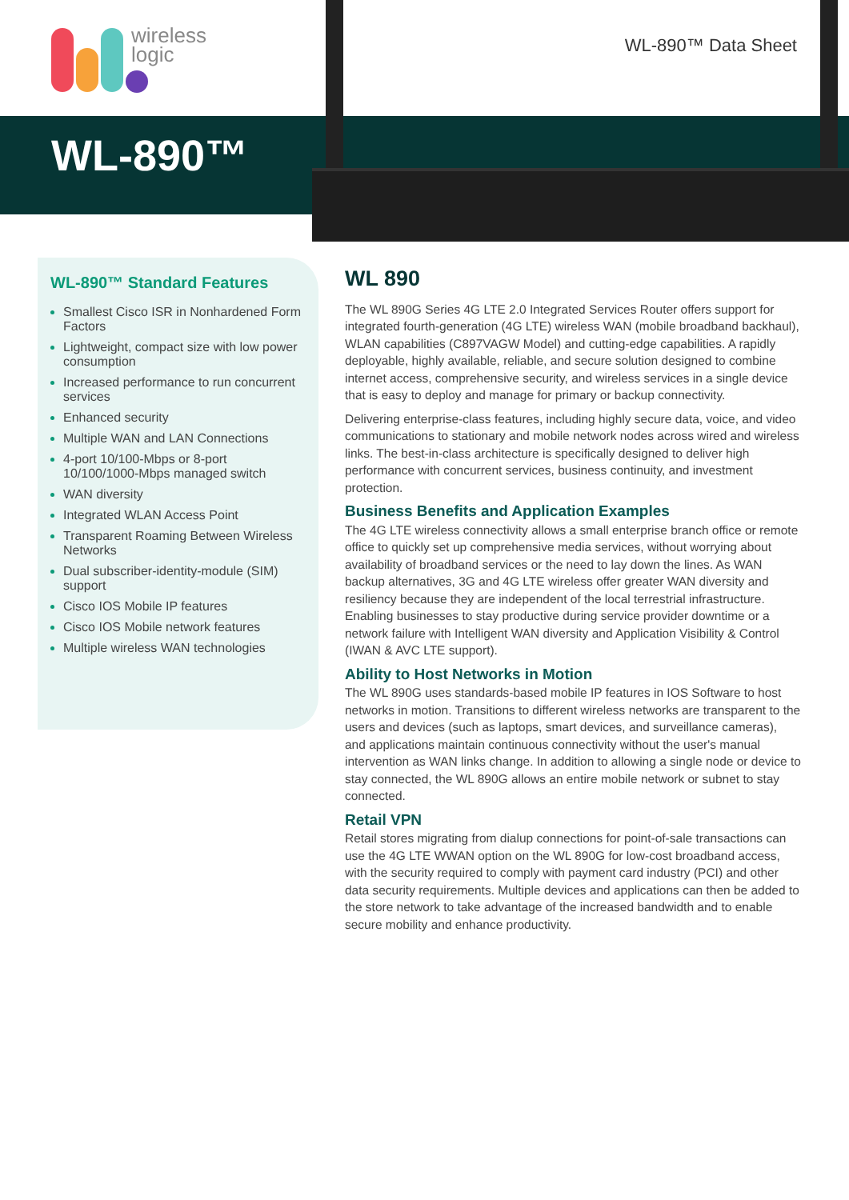wireless
logic
WL-890™ Data Sheet
WL-890™
WL-890™ Standard Features
Smallest Cisco ISR in Nonhardened Form Factors
Lightweight, compact size with low power consumption
Increased performance to run concurrent services
Enhanced security
Multiple WAN and LAN Connections
4-port 10/100-Mbps or 8-port 10/100/1000-Mbps managed switch
WAN diversity
Integrated WLAN Access Point
Transparent Roaming Between Wireless Networks
Dual subscriber-identity-module (SIM) support
Cisco IOS Mobile IP features
Cisco IOS Mobile network features
Multiple wireless WAN technologies
WL 890
The WL 890G Series 4G LTE 2.0 Integrated Services Router offers support for integrated fourth-generation (4G LTE) wireless WAN (mobile broadband backhaul), WLAN capabilities (C897VAGW Model) and cutting-edge capabilities. A rapidly deployable, highly available, reliable, and secure solution designed to combine internet access, comprehensive security, and wireless services in a single device that is easy to deploy and manage for primary or backup connectivity.
Delivering enterprise-class features, including highly secure data, voice, and video communications to stationary and mobile network nodes across wired and wireless links. The best-in-class architecture is specifically designed to deliver high performance with concurrent services, business continuity, and investment protection.
Business Benefits and Application Examples
The 4G LTE wireless connectivity allows a small enterprise branch office or remote office to quickly set up comprehensive media services, without worrying about availability of broadband services or the need to lay down the lines. As WAN backup alternatives, 3G and 4G LTE wireless offer greater WAN diversity and resiliency because they are independent of the local terrestrial infrastructure. Enabling businesses to stay productive during service provider downtime or a network failure with Intelligent WAN diversity and Application Visibility & Control (IWAN & AVC LTE support).
Ability to Host Networks in Motion
The WL 890G uses standards-based mobile IP features in IOS Software to host networks in motion. Transitions to different wireless networks are transparent to the users and devices (such as laptops, smart devices, and surveillance cameras), and applications maintain continuous connectivity without the user's manual intervention as WAN links change. In addition to allowing a single node or device to stay connected, the WL 890G allows an entire mobile network or subnet to stay connected.
Retail VPN
Retail stores migrating from dialup connections for point-of-sale transactions can use the 4G LTE WWAN option on the WL 890G for low-cost broadband access, with the security required to comply with payment card industry (PCI) and other data security requirements. Multiple devices and applications can then be added to the store network to take advantage of the increased bandwidth and to enable secure mobility and enhance productivity.